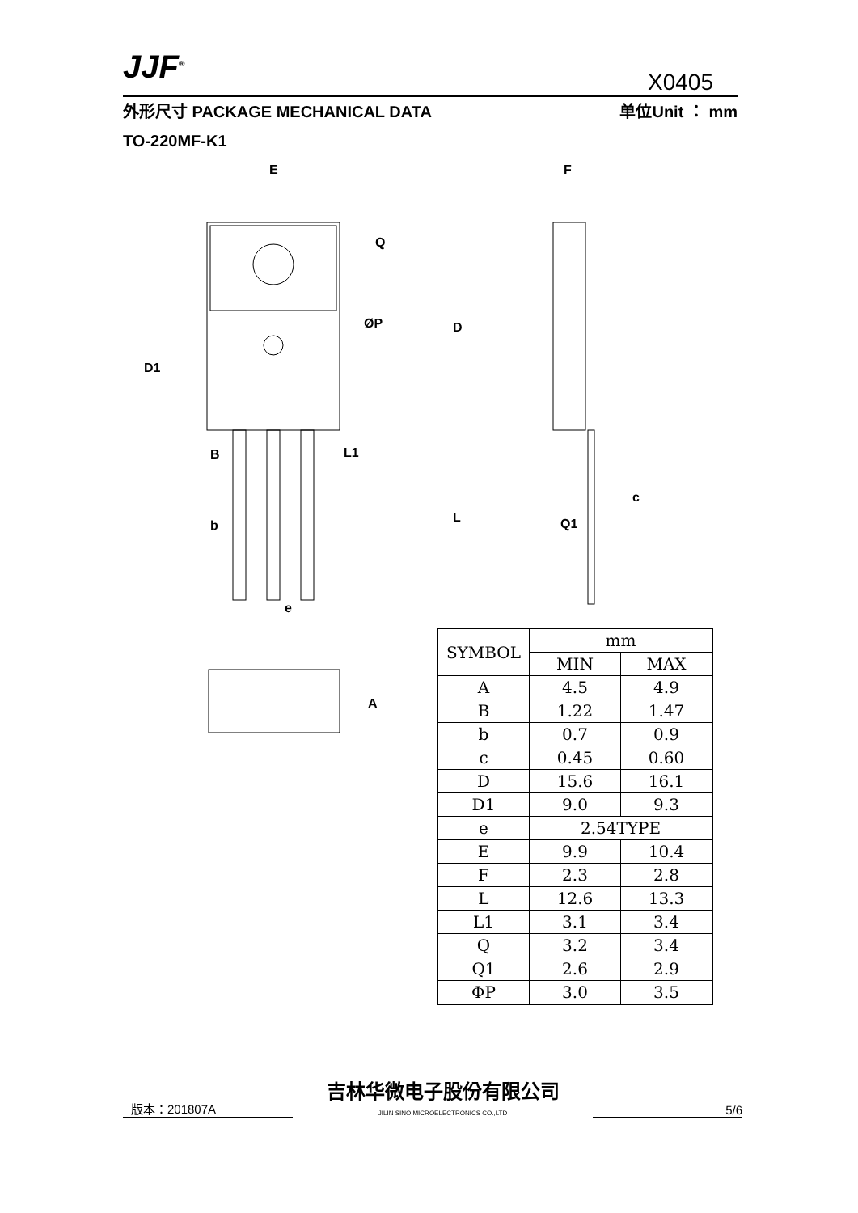JJF<sup>®</sup>
X0405
外形尺寸 PACKAGE MECHANICAL DATA 单位Unit ： mm
TO-220MF-K1
E
F
Q
D
D1
B
L1
b
L
e
Q1
c
ØP
A
| SYMBOL | mm | |
| --- | --- | --- |
| | MIN | MAX |
| A | 4.5 | 4.9 |
| B | 1.22 | 1.47 |
| b | 0.7 | 0.9 |
| c | 0.45 | 0.60 |
| D | 15.6 | 16.1 |
| D1 | 9.0 | 9.3 |
| e | 2.54TYPE | |
| E | 9.9 | 10.4 |
| F | 2.3 | 2.8 |
| L | 12.6 | 13.3 |
| L1 | 3.1 | 3.4 |
| Q | 3.2 | 3.4 |
| Q1 | 2.6 | 2.9 |
| ΦP | 3.0 | 3.5 |
版本：201807A 吉林华微电子股份有限公司
JILIN SINO MICROELECTRONICS CO.,LTD 5/6